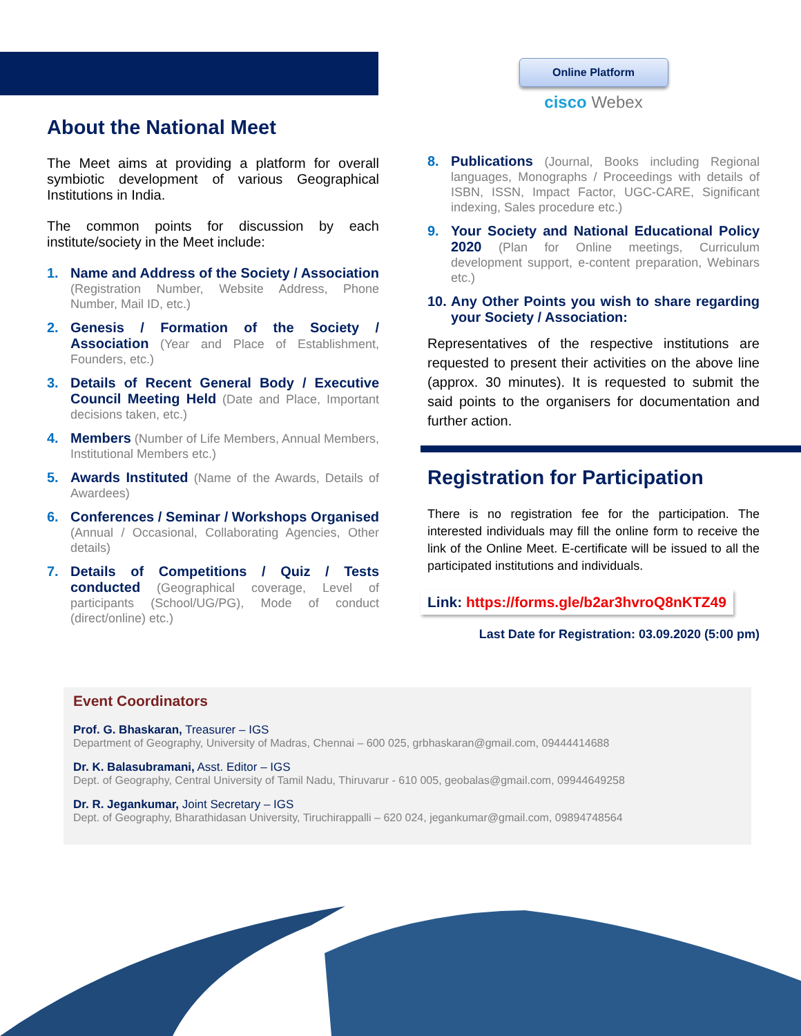About the National Meet
The Meet aims at providing a platform for overall symbiotic development of various Geographical Institutions in India.
The common points for discussion by each institute/society in the Meet include:
1. Name and Address of the Society / Association (Registration Number, Website Address, Phone Number, Mail ID, etc.)
2. Genesis / Formation of the Society / Association (Year and Place of Establishment, Founders, etc.)
3. Details of Recent General Body / Executive Council Meeting Held (Date and Place, Important decisions taken, etc.)
4. Members (Number of Life Members, Annual Members, Institutional Members etc.)
5. Awards Instituted (Name of the Awards, Details of Awardees)
6. Conferences / Seminar / Workshops Organised (Annual / Occasional, Collaborating Agencies, Other details)
7. Details of Competitions / Quiz / Tests conducted (Geographical coverage, Level of participants (School/UG/PG), Mode of conduct (direct/online) etc.)
Online Platform
cisco Webex
8. Publications (Journal, Books including Regional languages, Monographs / Proceedings with details of ISBN, ISSN, Impact Factor, UGC-CARE, Significant indexing, Sales procedure etc.)
9. Your Society and National Educational Policy 2020 (Plan for Online meetings, Curriculum development support, e-content preparation, Webinars etc.)
10. Any Other Points you wish to share regarding your Society / Association:
Representatives of the respective institutions are requested to present their activities on the above line (approx. 30 minutes). It is requested to submit the said points to the organisers for documentation and further action.
Registration for Participation
There is no registration fee for the participation. The interested individuals may fill the online form to receive the link of the Online Meet. E-certificate will be issued to all the participated institutions and individuals.
Link: https://forms.gle/b2ar3hvroQ8nKTZ49
Last Date for Registration: 03.09.2020 (5:00 pm)
Event Coordinators
Prof. G. Bhaskaran, Treasurer – IGS
Department of Geography, University of Madras, Chennai – 600 025, grbhaskaran@gmail.com, 09444414688
Dr. K. Balasubramani, Asst. Editor – IGS
Dept. of Geography, Central University of Tamil Nadu, Thiruvarur - 610 005, geobalas@gmail.com, 09944649258
Dr. R. Jegankumar, Joint Secretary – IGS
Dept. of Geography, Bharathidasan University, Tiruchirappalli – 620 024, jegankumar@gmail.com, 09894748564